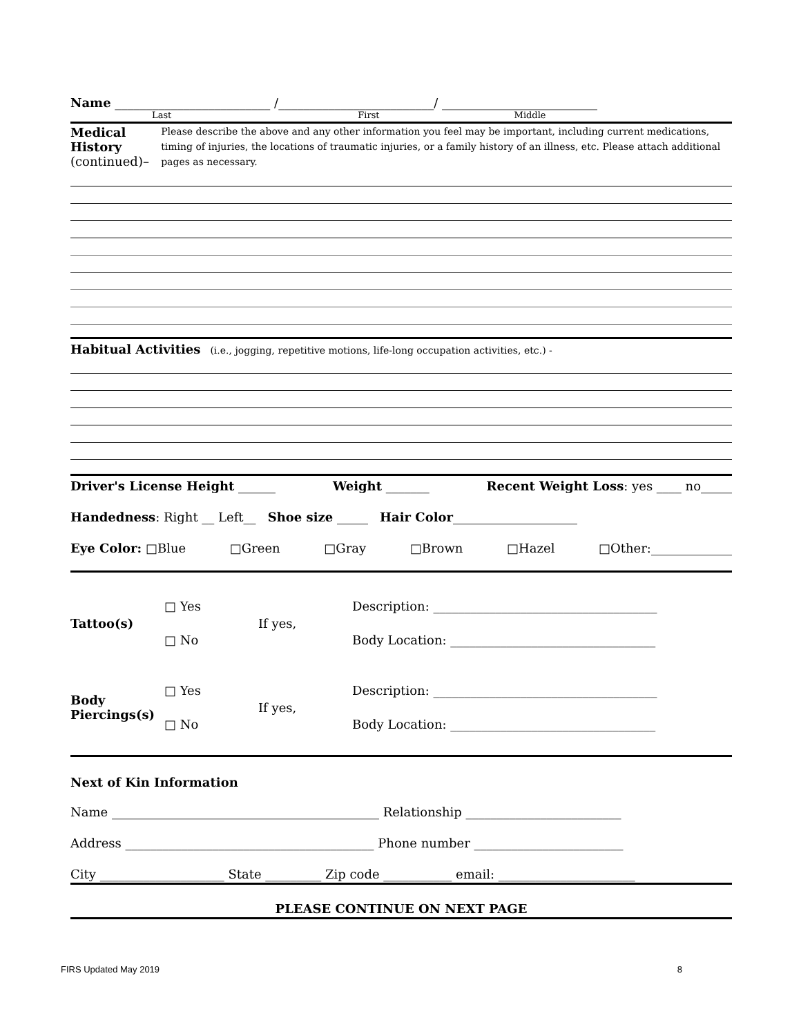Name _________________________ /_________________________/ _________________________
Last First Middle
Medical History (continued)–
Please describe the above and any other information you feel may be important, including current medications, timing of injuries, the locations of traumatic injuries, or a family history of an illness, etc. Please attach additional pages as necessary.
Habitual Activities (i.e., jogging, repetitive motions, life-long occupation activities, etc.) -
Driver's License Height ______ Weight _______ Recent Weight Loss: yes ____ no_____
Handedness: Right __ Left__ Shoe size _____ Hair Color____________________
Eye Color: □Blue □Green □Gray □Brown □Hazel □Other:_____________
Tattoo(s)
□ Yes
□ No
If yes,
Description: ____________________________________
Body Location: _________________________________
Body Piercings(s)
□ Yes
□ No
If yes,
Description: ____________________________________
Body Location: _________________________________
Next of Kin Information
Name ___________________________________________ Relationship _________________________
Address ________________________________________ Phone number ________________________
City ____________________ State _________ Zip code ___________ email: ______________________
PLEASE CONTINUE ON NEXT PAGE
FIRS Updated May 2019 8